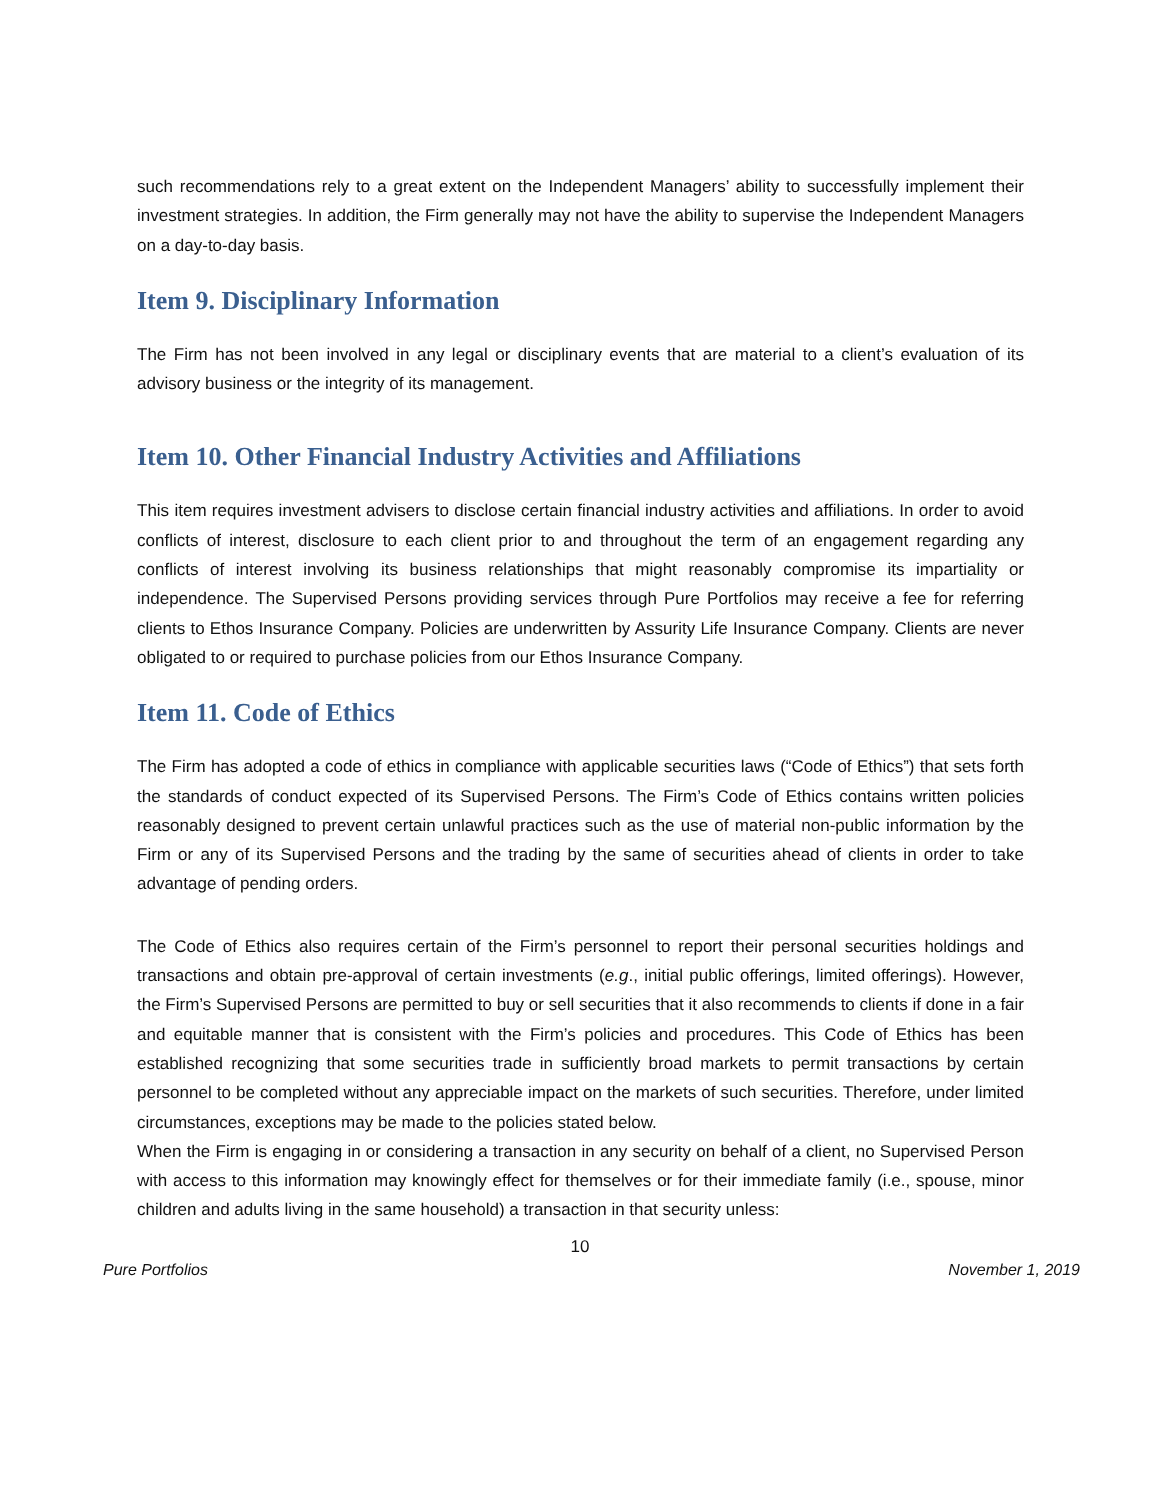such recommendations rely to a great extent on the Independent Managers’ ability to successfully implement their investment strategies. In addition, the Firm generally may not have the ability to supervise the Independent Managers on a day-to-day basis.
Item 9. Disciplinary Information
The Firm has not been involved in any legal or disciplinary events that are material to a client’s evaluation of its advisory business or the integrity of its management.
Item 10. Other Financial Industry Activities and Affiliations
This item requires investment advisers to disclose certain financial industry activities and affiliations. In order to avoid conflicts of interest, disclosure to each client prior to and throughout the term of an engagement regarding any conflicts of interest involving its business relationships that might reasonably compromise its impartiality or independence. The Supervised Persons providing services through Pure Portfolios may receive a fee for referring clients to Ethos Insurance Company. Policies are underwritten by Assurity Life Insurance Company. Clients are never obligated to or required to purchase policies from our Ethos Insurance Company.
Item 11. Code of Ethics
The Firm has adopted a code of ethics in compliance with applicable securities laws (“Code of Ethics”) that sets forth the standards of conduct expected of its Supervised Persons. The Firm’s Code of Ethics contains written policies reasonably designed to prevent certain unlawful practices such as the use of material non-public information by the Firm or any of its Supervised Persons and the trading by the same of securities ahead of clients in order to take advantage of pending orders.
The Code of Ethics also requires certain of the Firm’s personnel to report their personal securities holdings and transactions and obtain pre-approval of certain investments (e.g., initial public offerings, limited offerings). However, the Firm’s Supervised Persons are permitted to buy or sell securities that it also recommends to clients if done in a fair and equitable manner that is consistent with the Firm’s policies and procedures. This Code of Ethics has been established recognizing that some securities trade in sufficiently broad markets to permit transactions by certain personnel to be completed without any appreciable impact on the markets of such securities. Therefore, under limited circumstances, exceptions may be made to the policies stated below.
When the Firm is engaging in or considering a transaction in any security on behalf of a client, no Supervised Person with access to this information may knowingly effect for themselves or for their immediate family (i.e., spouse, minor children and adults living in the same household) a transaction in that security unless:
10
Pure Portfolios November 1, 2019